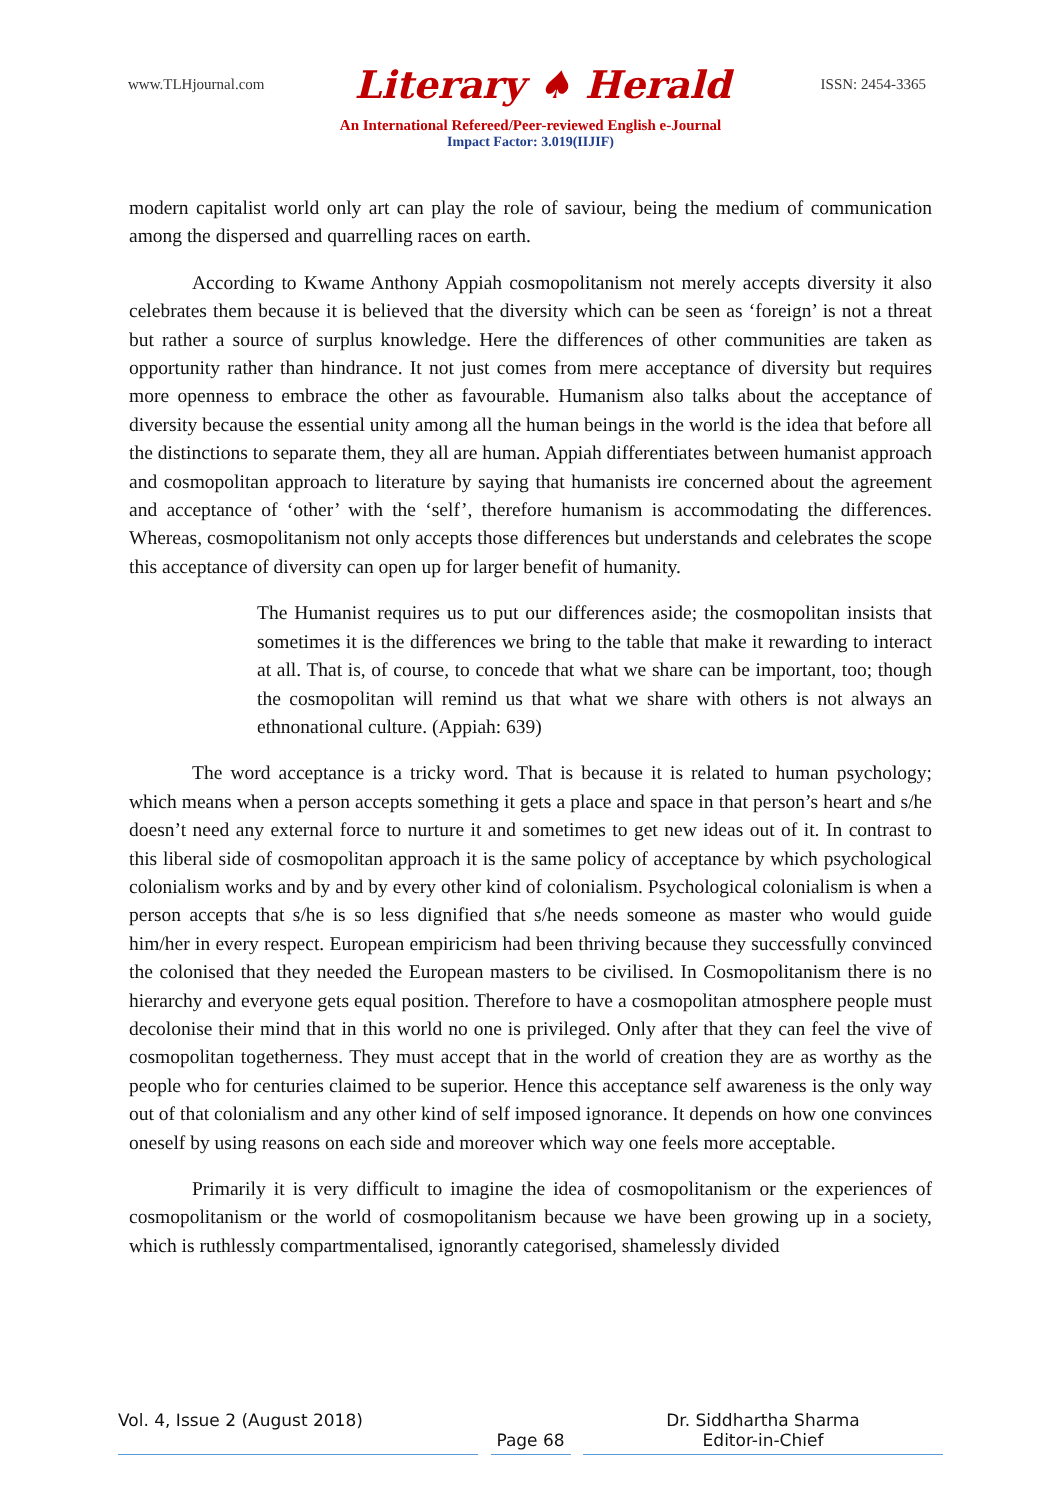www.TLHjournal.com Literary ♠ Herald ISSN: 2454-3365
An International Refereed/Peer-reviewed English e-Journal
Impact Factor: 3.019(IIJIF)
modern capitalist world only art can play the role of saviour, being the medium of communication among the dispersed and quarrelling races on earth.
According to Kwame Anthony Appiah cosmopolitanism not merely accepts diversity it also celebrates them because it is believed that the diversity which can be seen as ‘foreign’ is not a threat but rather a source of surplus knowledge. Here the differences of other communities are taken as opportunity rather than hindrance. It not just comes from mere acceptance of diversity but requires more openness to embrace the other as favourable. Humanism also talks about the acceptance of diversity because the essential unity among all the human beings in the world is the idea that before all the distinctions to separate them, they all are human. Appiah differentiates between humanist approach and cosmopolitan approach to literature by saying that humanists ire concerned about the agreement and acceptance of ‘other’ with the ‘self’, therefore humanism is accommodating the differences. Whereas, cosmopolitanism not only accepts those differences but understands and celebrates the scope this acceptance of diversity can open up for larger benefit of humanity.
The Humanist requires us to put our differences aside; the cosmopolitan insists that sometimes it is the differences we bring to the table that make it rewarding to interact at all. That is, of course, to concede that what we share can be important, too; though the cosmopolitan will remind us that what we share with others is not always an ethnonational culture. (Appiah: 639)
The word acceptance is a tricky word. That is because it is related to human psychology; which means when a person accepts something it gets a place and space in that person’s heart and s/he doesn’t need any external force to nurture it and sometimes to get new ideas out of it. In contrast to this liberal side of cosmopolitan approach it is the same policy of acceptance by which psychological colonialism works and by and by every other kind of colonialism. Psychological colonialism is when a person accepts that s/he is so less dignified that s/he needs someone as master who would guide him/her in every respect. European empiricism had been thriving because they successfully convinced the colonised that they needed the European masters to be civilised. In Cosmopolitanism there is no hierarchy and everyone gets equal position. Therefore to have a cosmopolitan atmosphere people must decolonise their mind that in this world no one is privileged. Only after that they can feel the vive of cosmopolitan togetherness. They must accept that in the world of creation they are as worthy as the people who for centuries claimed to be superior. Hence this acceptance self awareness is the only way out of that colonialism and any other kind of self imposed ignorance. It depends on how one convinces oneself by using reasons on each side and moreover which way one feels more acceptable.
Primarily it is very difficult to imagine the idea of cosmopolitanism or the experiences of cosmopolitanism or the world of cosmopolitanism because we have been growing up in a society, which is ruthlessly compartmentalised, ignorantly categorised, shamelessly divided
Vol. 4, Issue 2 (August 2018)
Page 68 Dr. Siddhartha Sharma
Editor-in-Chief